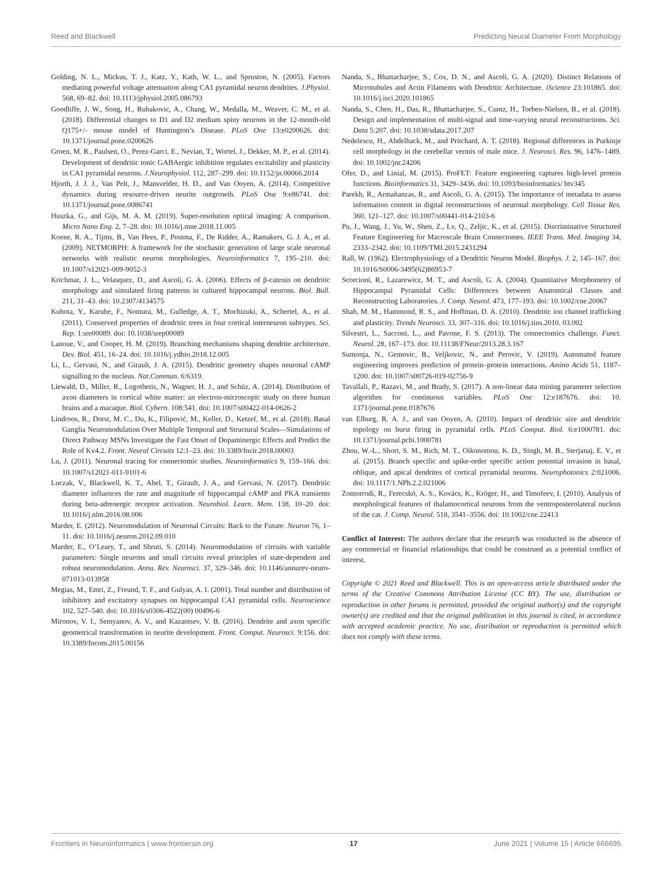Reed and Blackwell Predicting Neural Diameter From Morphology
Golding, N. L., Mickus, T. J., Katz, Y., Kath, W. L., and Spruston, N. (2005). Factors mediating powerful voltage attenuation along CA1 pyramidal neuron dendrites. J.Physiol. 568, 69–82. doi: 10.1113/jphysiol.2005.086793
Goodliffe, J. W., Song, H., Rubakovic, A., Chang, W., Medalla, M., Weaver, C. M., et al. (2018). Differential changes to D1 and D2 medium spiny neurons in the 12-month-old Q175+/- mouse model of Huntington’s Disease. PLoS One 13:e0200626. doi: 10.1371/journal.pone.0200626
Groen, M. R., Paulsen, O., Perez-Garci, E., Nevian, T., Wortel, J., Dekker, M. P., et al. (2014). Development of dendritic tonic GABAergic inhibition regulates excitability and plasticity in CA1 pyramidal neurons. J.Neurophysiol. 112, 287–299. doi: 10.1152/jn.00066.2014
Hjorth, J. J. J., Van Pelt, J., Mansvelder, H. D., and Van Ooyen, A. (2014). Competitive dynamics during resource-driven neurite outgrowth. PLoS One 9:e86741. doi: 10.1371/journal.pone.0086741
Huszka, G., and Gijs, M. A. M. (2019). Super-resolution optical imaging: A comparison. Micro Nano Eng. 2, 7–28. doi: 10.1016/j.mne.2018.11.005
Koene, R. A., Tijms, B., Van Hees, P., Postma, F., De Ridder, A., Ramakers, G. J. A., et al. (2009). NETMORPH: A framework for the stochastic generation of large scale neuronal networks with realistic neuron morphologies. Neuroinformatics 7, 195–210. doi: 10.1007/s12021-009-9052-3
Krichmar, J. L., Velasquez, D., and Ascoli, G. A. (2006). Effects of β-catenin on dendritic morphology and simulated firing patterns in cultured hippocampal neurons. Biol. Bull. 211, 31–43. doi: 10.2307/4134575
Kubota, Y., Karube, F., Nomura, M., Gulledge, A. T., Mochizuki, A., Schertel, A., et al. (2011). Conserved properties of dendritic trees in four cortical interneuron subtypes. Sci. Rep. 1:sre00089. doi: 10.1038/srep00089
Lanoue, V., and Cooper, H. M. (2019). Branching mechanisms shaping dendrite architecture. Dev. Biol. 451, 16–24. doi: 10.1016/j.ydbio.2018.12.005
Li, L., Gervasi, N., and Girault, J. A. (2015). Dendritic geometry shapes neuronal cAMP signalling to the nucleus. Nat.Commun. 6:6319.
Liewald, D., Miller, R., Logothetis, N., Wagner, H. J., and Schüz, A. (2014). Distribution of axon diameters in cortical white matter: an electron-microscopic study on three human brains and a macaque. Biol. Cybern. 108:541. doi: 10.1007/s00422-014-0626-2
Lindroos, R., Dorst, M. C., Du, K., Filipović, M., Keller, D., Ketzef, M., et al. (2018). Basal Ganglia Neuromodulation Over Multiple Temporal and Structural Scales—Simulations of Direct Pathway MSNs Investigate the Fast Onset of Dopaminergic Effects and Predict the Role of Kv4.2. Front. Neural Circuits 12:1–23. doi: 10.3389/fncir.2018.00003
Lu, J. (2011). Neuronal tracing for connectomic studies. Neuroinformatics 9, 159–166. doi: 10.1007/s12021-011-9101-6
Luczak, V., Blackwell, K. T., Abel, T., Girault, J. A., and Gervasi, N. (2017). Dendritic diameter influences the rate and magnitude of hippocampal cAMP and PKA transients during beta-adrenergic receptor activation. Neurobiol. Learn. Mem. 138, 10–20. doi: 10.1016/j.nlm.2016.08.006
Marder, E. (2012). Neuromodulation of Neuronal Circuits: Back to the Future. Neuron 76, 1–11. doi: 10.1016/j.neuron.2012.09.010
Marder, E., O’Leary, T., and Shruti, S. (2014). Neuromodulation of circuits with variable parameters: Single neurons and small circuits reveal principles of state-dependent and robust neuromodulation. Annu. Rev. Neurosci. 37, 329–346. doi: 10.1146/annurev-neuro-071013-013958
Megias, M., Emri, Z., Freund, T. F., and Gulyas, A. I. (2001). Total number and distribution of inhibitory and excitatory synapses on hippocampal CA1 pyramidal cells. Neuroscience 102, 527–540. doi: 10.1016/s0306-4522(00) 00496-6
Mironov, V. I., Semyanov, A. V., and Kazantsev, V. B. (2016). Dendrite and axon specific geometrical transformation in neurite development. Front. Comput. Neurosci. 9:156. doi: 10.3389/fncom.2015.00156
Nanda, S., Bhattacharjee, S., Cox, D. N., and Ascoli, G. A. (2020). Distinct Relations of Microtubules and Actin Filaments with Dendritic Architecture. iScience 23:101865. doi: 10.1016/j.isci.2020.101865
Nanda, S., Chen, H., Das, R., Bhattacharjee, S., Cuntz, H., Torben-Nielsen, B., et al. (2018). Design and implementation of multi-signal and time-varying neural reconstructions. Sci. Data 5:207. doi: 10.1038/sdata.2017.207
Nedelescu, H., Abdelhack, M., and Pritchard, A. T. (2018). Regional differences in Purkinje cell morphology in the cerebellar vermis of male mice. J. Neurosci. Res. 96, 1476–1489. doi: 10.1002/jnr.24206
Ofer, D., and Linial, M. (2015). ProFET: Feature engineering captures high-level protein functions. Bioinformatics 31, 3429–3436. doi: 10.1093/bioinformatics/ btv345
Parekh, R., Armañanzas, R., and Ascoli, G. A. (2015). The importance of metadata to assess information content in digital reconstructions of neuronal morphology. Cell Tissue Res. 360, 121–127. doi: 10.1007/s00441-014-2103-6
Pu, J., Wang, J., Yu, W., Shen, Z., Lv, Q., Zeljic, K., et al. (2015). Discriminative Structured Feature Engineering for Macroscale Brain Connectomes. IEEE Trans. Med. Imaging 34, 2333–2342. doi: 10.1109/TMI.2015.2431294
Rall, W. (1962). Electrophysiology of a Dendritic Neuron Model. Biophys. J. 2, 145–167. doi: 10.1016/S0006-3495(62)86953-7
Scorcioni, R., Lazarewicz, M. T., and Ascoli, G. A. (2004). Quantitative Morphometry of Hippocampal Pyramidal Cells: Differences between Anatomical Classes and Reconstructing Laboratories. J. Comp. Neurol. 473, 177–193. doi: 10.1002/cne.20067
Shah, M. M., Hammond, R. S., and Hoffman, D. A. (2010). Dendritic ion channel trafficking and plasticity. Trends Neurosci. 33, 307–316. doi: 10.1016/j.tins.2010. 03.002
Silvestri, L., Sacconi, L., and Pavone, F. S. (2013). The connectomics challenge. Funct. Neurol. 28, 167–173. doi: 10.11138/FNeur/2013.28.3.167
Sumonja, N., Gemovic, B., Veljkovic, N., and Perovic, V. (2019). Automated feature engineering improves prediction of protein–protein interactions. Amino Acids 51, 1187–1200. doi: 10.1007/s00726-019-02756-9
Tavallali, P., Razavi, M., and Brady, S. (2017). A non-linear data mining parameter selection algorithm for continuous variables. PLoS One 12:e187676. doi: 10. 1371/journal.pone.0187676
van Elburg, R. A. J., and van Ooyen, A. (2010). Impact of dendritic size and dendritic topology on burst firing in pyramidal cells. PLoS Comput. Biol. 6:e1000781. doi: 10.1371/journal.pcbi.1000781
Zhou, W.-L., Short, S. M., Rich, M. T., Oikonomou, K. D., Singh, M. B., Sterjanaj, E. V., et al. (2015). Branch specific and spike-order specific action potential invasion in basal, oblique, and apical dendrites of cortical pyramidal neurons. Neurophotonics 2:021006. doi: 10.1117/1.NPh.2.2.021006
Zomorrodi, R., Ferecskó, A. S., Kovács, K., Kröger, H., and Timofeev, I. (2010). Analysis of morphological features of thalamocortical neurons from the ventroposterolateral nucleus of the cat. J. Comp. Neurol. 518, 3541–3556. doi: 10.1002/cne.22413
Conflict of Interest: The authors declare that the research was conducted in the absence of any commercial or financial relationships that could be construed as a potential conflict of interest.
Copyright © 2021 Reed and Blackwell. This is an open-access article distributed under the terms of the Creative Commons Attribution License (CC BY). The use, distribution or reproduction in other forums is permitted, provided the original author(s) and the copyright owner(s) are credited and that the original publication in this journal is cited, in accordance with accepted academic practice. No use, distribution or reproduction is permitted which does not comply with these terms.
Frontiers in Neuroinformatics | www.frontiersin.org 17 June 2021 | Volume 15 | Article 666695